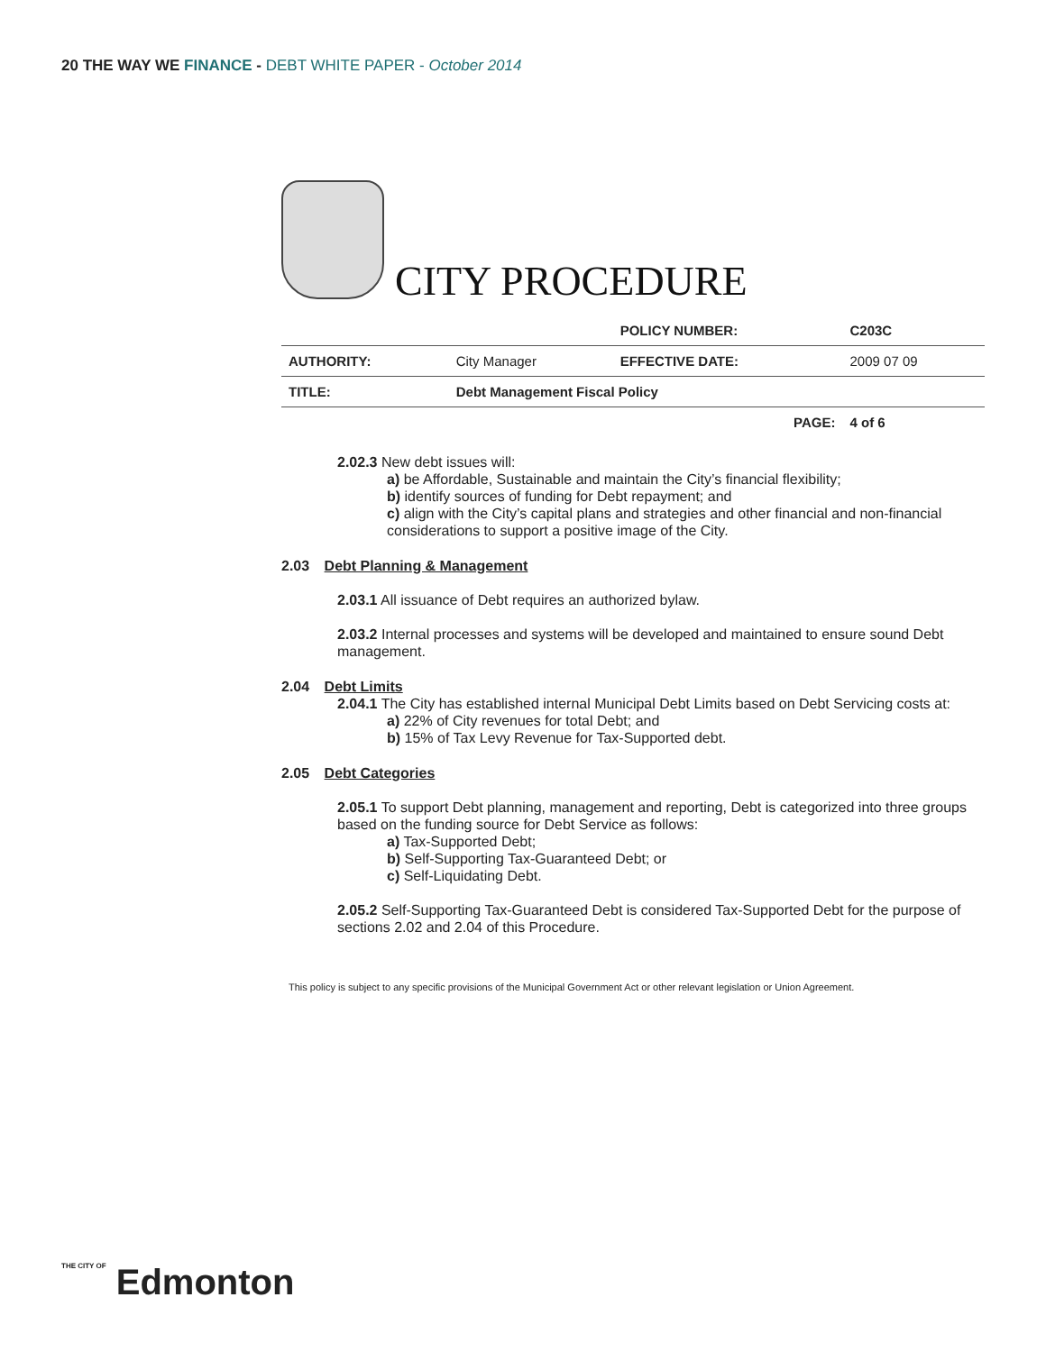20 THE WAY WE FINANCE - DEBT WHITE PAPER - October 2014
CITY PROCEDURE
| | | POLICY NUMBER: | C203C |
| AUTHORITY: | City Manager | EFFECTIVE DATE: | 2009 07 09 |
| TITLE: | Debt Management Fiscal Policy | | |
| | | PAGE: | 4 of 6 |
2.02.3 New debt issues will:
a) be Affordable, Sustainable and maintain the City’s financial flexibility;
b) identify sources of funding for Debt repayment; and
c) align with the City’s capital plans and strategies and other financial and non-financial considerations to support a positive image of the City.
2.03 Debt Planning & Management
2.03.1 All issuance of Debt requires an authorized bylaw.
2.03.2 Internal processes and systems will be developed and maintained to ensure sound Debt management.
2.04 Debt Limits
2.04.1 The City has established internal Municipal Debt Limits based on Debt Servicing costs at:
a) 22% of City revenues for total Debt; and
b) 15% of Tax Levy Revenue for Tax-Supported debt.
2.05 Debt Categories
2.05.1 To support Debt planning, management and reporting, Debt is categorized into three groups based on the funding source for Debt Service as follows:
a) Tax-Supported Debt;
b) Self-Supporting Tax-Guaranteed Debt; or
c) Self-Liquidating Debt.
2.05.2 Self-Supporting Tax-Guaranteed Debt is considered Tax-Supported Debt for the purpose of sections 2.02 and 2.04 of this Procedure.
This policy is subject to any specific provisions of the Municipal Government Act or other relevant legislation or Union Agreement.
THE CITY OF Edmonton